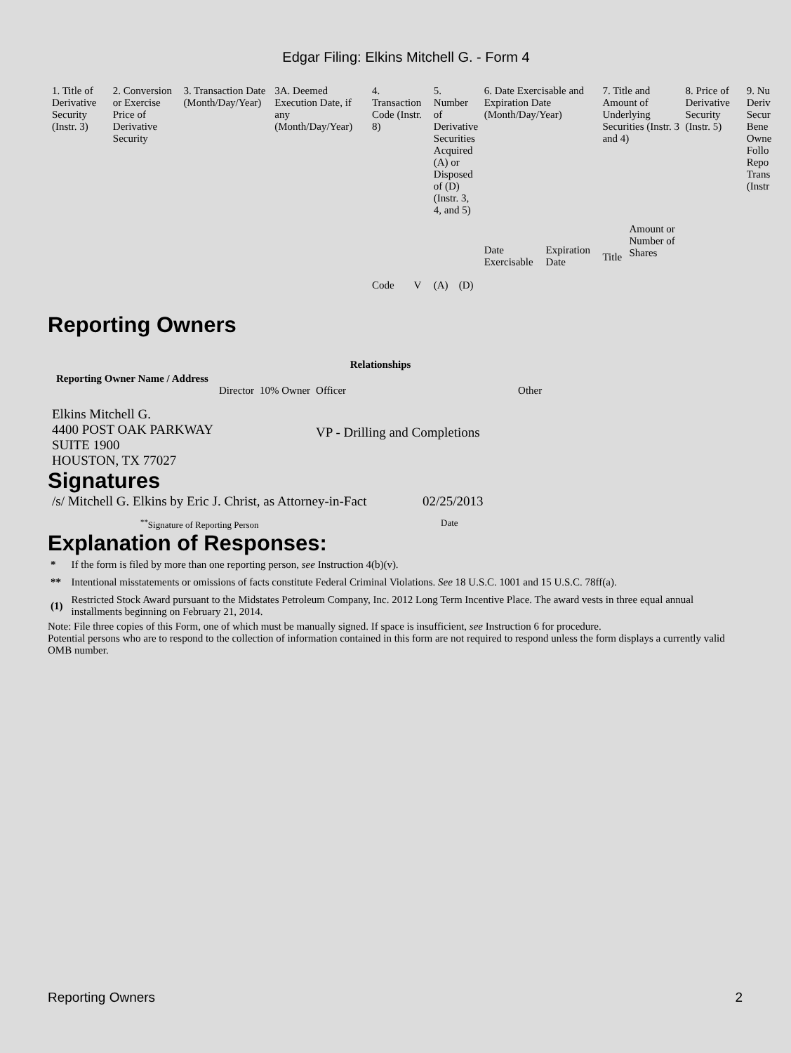Edgar Filing: Elkins Mitchell G. - Form 4
| 1. Title of Derivative Security (Instr. 3) | 2. Conversion or Exercise Price of Derivative Security | 3. Transaction Date (Month/Day/Year) | 3A. Deemed Execution Date, if any (Month/Day/Year) | 4. Transaction Code (Instr. 8) | | 5. Number of Derivative Securities Acquired (A) or Disposed of (D) (Instr. 3, 4, and 5) | | 6. Date Exercisable and Expiration Date (Month/Day/Year) | | 7. Title and Amount of Underlying Securities (Instr. 3 and 4) | | 8. Price of Derivative Security (Instr. 5) | 9. Nu Deriv Secur Bene Owne Follo Repo Trans (Instr |
| | | | | Code | V | (A) | (D) | Date Exercisable | Expiration Date | Title | Amount or Number of Shares | | |
Reporting Owners
| Reporting Owner Name / Address | Relationships | | | |
| --- | --- | --- | --- | --- |
| | Director | 10% Owner | Officer | Other |
| Elkins Mitchell G. 4400 POST OAK PARKWAY SUITE 1900 HOUSTON, TX 77027 | | | VP - Drilling and Completions | |
Signatures
| /s/ Mitchell G. Elkins by Eric J. Christ, as Attorney-in-Fact | 02/25/2013 |
| <sup>**</sup> Signature of Reporting Person | Date |
Explanation of Responses:
| * | If the form is filed by more than one reporting person, see Instruction 4(b)(v). |
| ** | Intentional misstatements or omissions of facts constitute Federal Criminal Violations. See 18 U.S.C. 1001 and 15 U.S.C. 78ff(a). |
| (1) | Restricted Stock Award pursuant to the Midstates Petroleum Company, Inc. 2012 Long Term Incentive Place. The award vests in three equal annual installments beginning on February 21, 2014. |
Note: File three copies of this Form, one of which must be manually signed. If space is insufficient, see Instruction 6 for procedure.
Potential persons who are to respond to the collection of information contained in this form are not required to respond unless the form displays a currently valid OMB number.
Reporting Owners 2